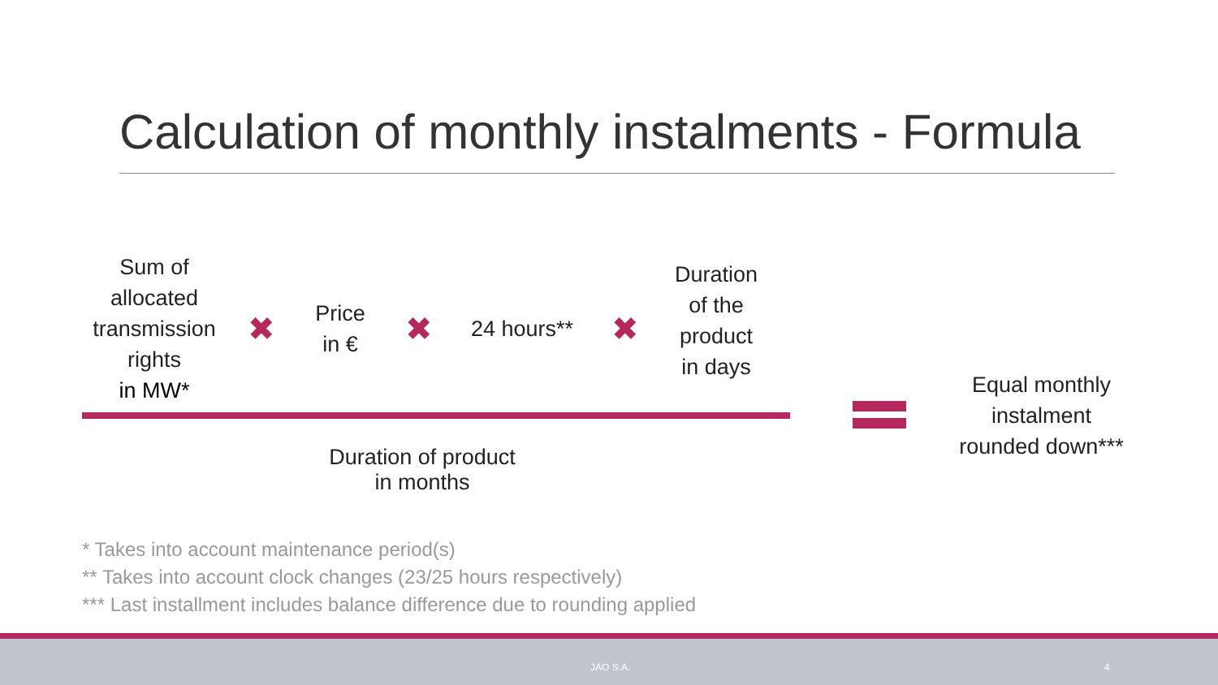Calculation of monthly instalments - Formula
Sum of
allocated
transmission
rights
in MW*
✖
Price
in €
✖
24 hours**
✖
Duration
of the
product
in days
Duration of product
in months
Equal monthly
instalment
rounded down***
* Takes into account maintenance period(s)
** Takes into account clock changes (23/25 hours respectively)
*** Last installment includes balance difference due to rounding applied
JAO S.A. 4